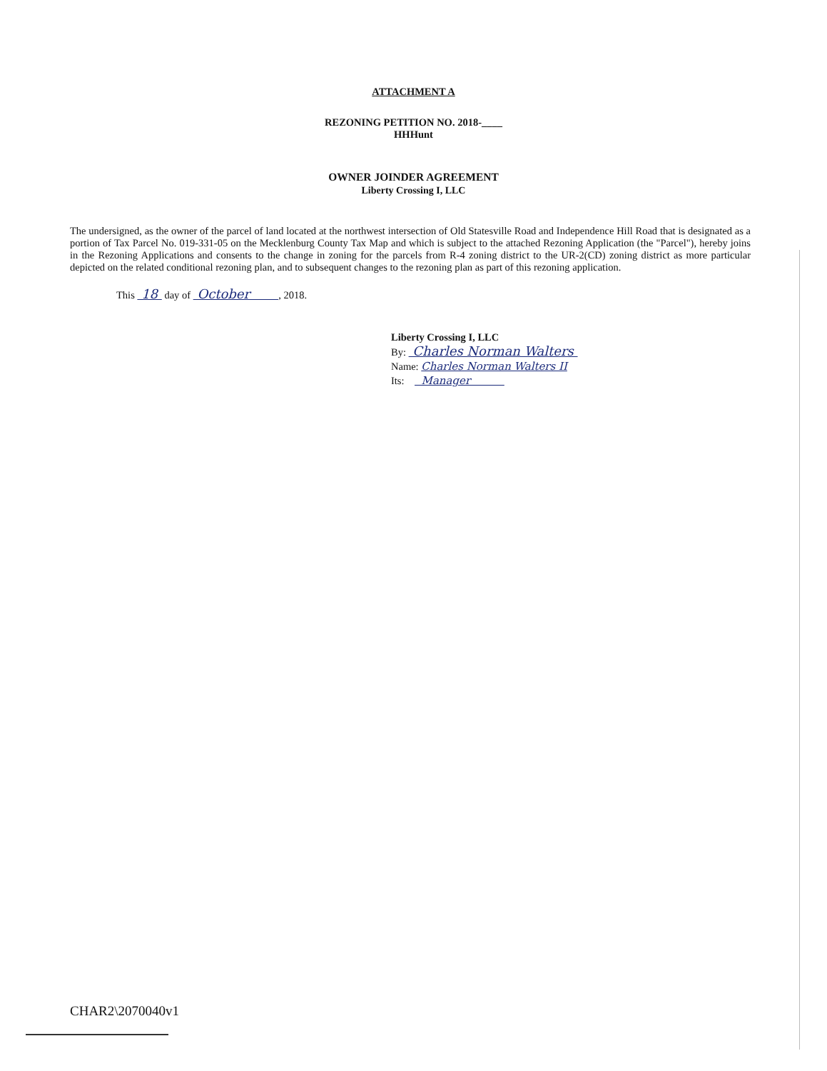ATTACHMENT A
REZONING PETITION NO. 2018-____
HHHunt
OWNER JOINDER AGREEMENT
Liberty Crossing I, LLC
The undersigned, as the owner of the parcel of land located at the northwest intersection of Old Statesville Road and Independence Hill Road that is designated as a portion of Tax Parcel No. 019-331-05 on the Mecklenburg County Tax Map and which is subject to the attached Rezoning Application (the "Parcel"), hereby joins in the Rezoning Applications and consents to the change in zoning for the parcels from R-4 zoning district to the UR-2(CD) zoning district as more particular depicted on the related conditional rezoning plan, and to subsequent changes to the rezoning plan as part of this rezoning application.
This 18 day of October , 2018.
Liberty Crossing I, LLC
By: Charles Norman Walters
Name: Charles Norman Walters II
Its: Manager
CHAR2\2070040v1